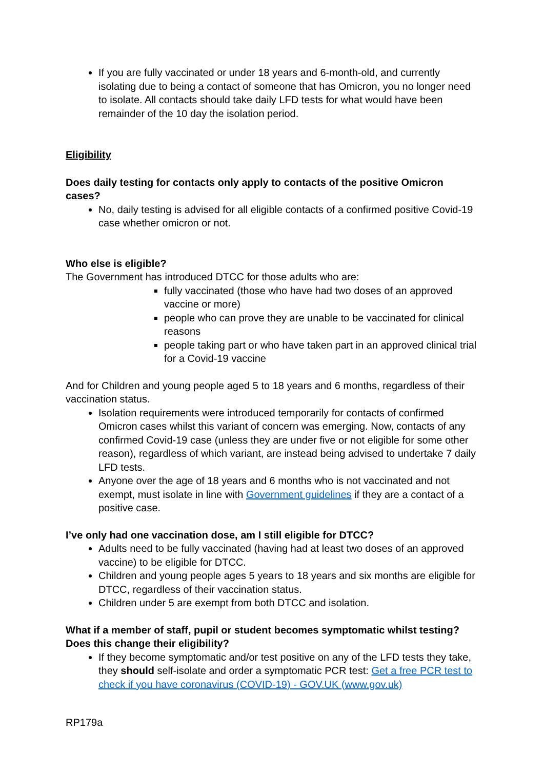If you are fully vaccinated or under 18 years and 6-month-old, and currently isolating due to being a contact of someone that has Omicron, you no longer need to isolate. All contacts should take daily LFD tests for what would have been remainder of the 10 day the isolation period.
Eligibility
Does daily testing for contacts only apply to contacts of the positive Omicron cases?
No, daily testing is advised for all eligible contacts of a confirmed positive Covid-19 case whether omicron or not.
Who else is eligible?
The Government has introduced DTCC for those adults who are:
fully vaccinated (those who have had two doses of an approved vaccine or more)
people who can prove they are unable to be vaccinated for clinical reasons
people taking part or who have taken part in an approved clinical trial for a Covid-19 vaccine
And for Children and young people aged 5 to 18 years and 6 months, regardless of their vaccination status.
Isolation requirements were introduced temporarily for contacts of confirmed Omicron cases whilst this variant of concern was emerging. Now, contacts of any confirmed Covid-19 case (unless they are under five or not eligible for some other reason), regardless of which variant, are instead being advised to undertake 7 daily LFD tests.
Anyone over the age of 18 years and 6 months who is not vaccinated and not exempt, must isolate in line with Government guidelines if they are a contact of a positive case.
I’ve only had one vaccination dose, am I still eligible for DTCC?
Adults need to be fully vaccinated (having had at least two doses of an approved vaccine) to be eligible for DTCC.
Children and young people ages 5 years to 18 years and six months are eligible for DTCC, regardless of their vaccination status.
Children under 5 are exempt from both DTCC and isolation.
What if a member of staff, pupil or student becomes symptomatic whilst testing? Does this change their eligibility?
If they become symptomatic and/or test positive on any of the LFD tests they take, they should self-isolate and order a symptomatic PCR test: Get a free PCR test to check if you have coronavirus (COVID-19) - GOV.UK (www.gov.uk)
RP179a